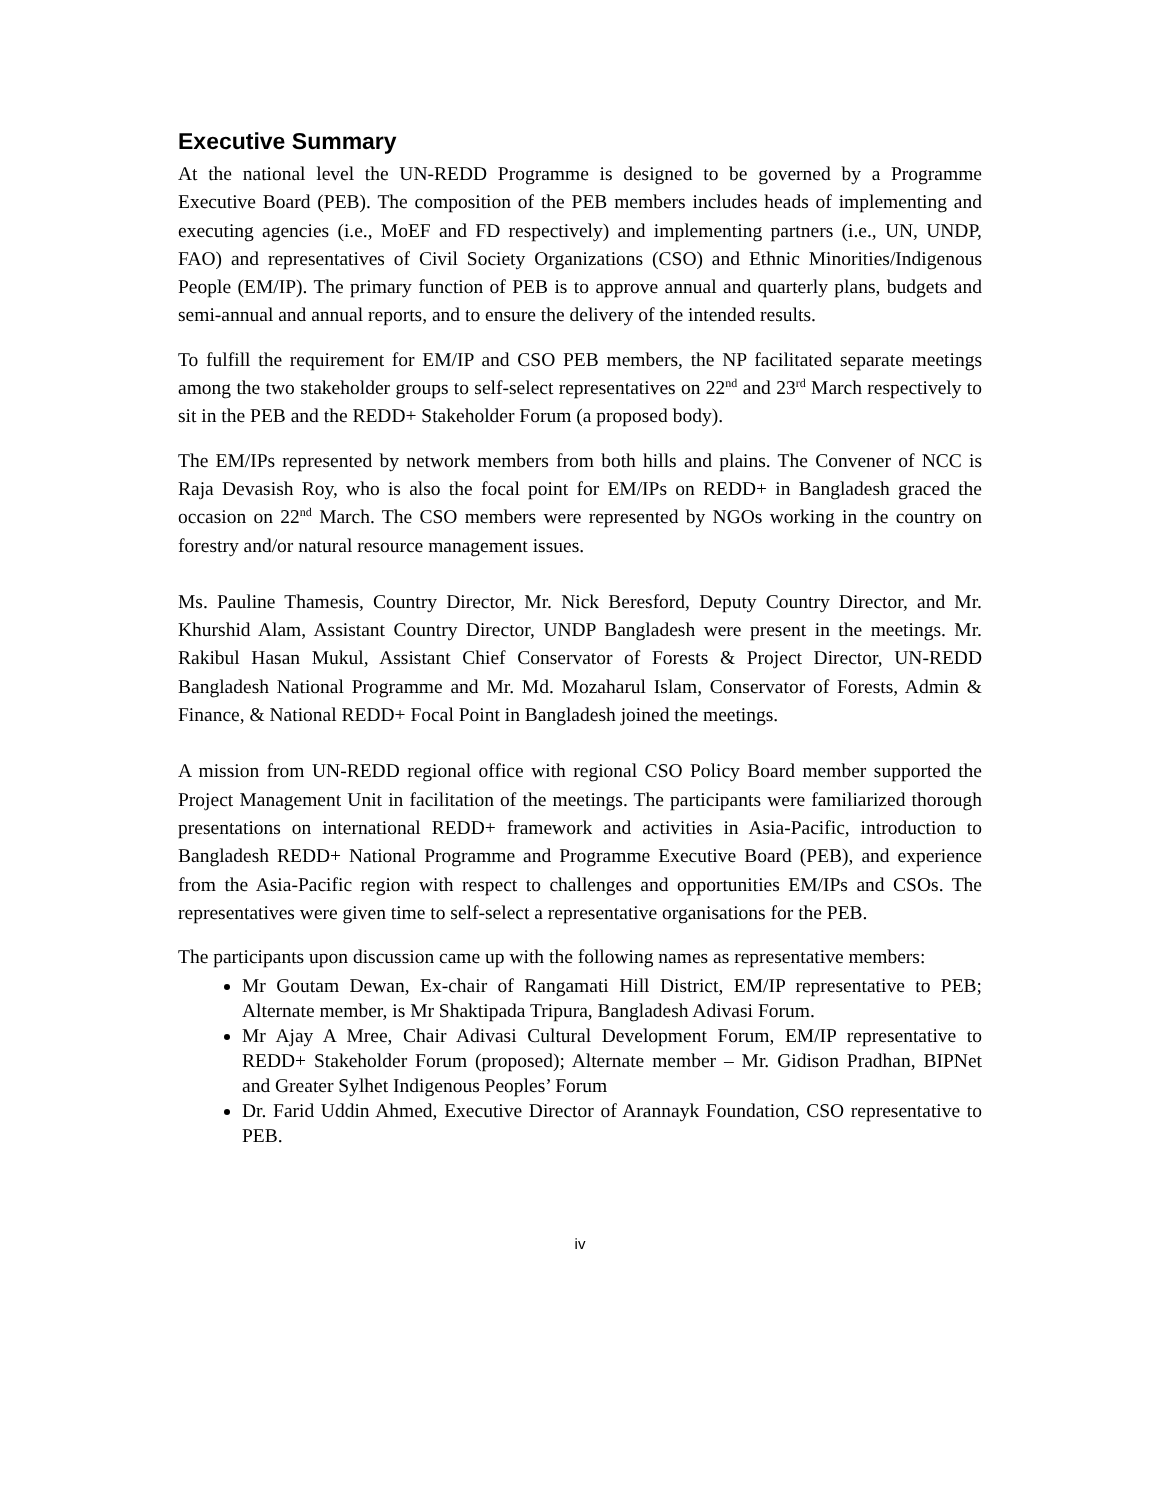Executive Summary
At the national level the UN-REDD Programme is designed to be governed by a Programme Executive Board (PEB). The composition of the PEB members includes heads of implementing and executing agencies (i.e., MoEF and FD respectively) and implementing partners (i.e., UN, UNDP, FAO) and representatives of Civil Society Organizations (CSO) and Ethnic Minorities/Indigenous People (EM/IP). The primary function of PEB is to approve annual and quarterly plans, budgets and semi-annual and annual reports, and to ensure the delivery of the intended results.
To fulfill the requirement for EM/IP and CSO PEB members, the NP facilitated separate meetings among the two stakeholder groups to self-select representatives on 22<sup>nd</sup> and 23<sup>rd</sup> March respectively to sit in the PEB and the REDD+ Stakeholder Forum (a proposed body).
The EM/IPs represented by network members from both hills and plains. The Convener of NCC is Raja Devasish Roy, who is also the focal point for EM/IPs on REDD+ in Bangladesh graced the occasion on 22<sup>nd</sup> March. The CSO members were represented by NGOs working in the country on forestry and/or natural resource management issues.
Ms. Pauline Thamesis, Country Director, Mr. Nick Beresford, Deputy Country Director, and Mr. Khurshid Alam, Assistant Country Director, UNDP Bangladesh were present in the meetings. Mr. Rakibul Hasan Mukul, Assistant Chief Conservator of Forests & Project Director, UN-REDD Bangladesh National Programme and Mr. Md. Mozaharul Islam, Conservator of Forests, Admin & Finance, & National REDD+ Focal Point in Bangladesh joined the meetings.
A mission from UN-REDD regional office with regional CSO Policy Board member supported the Project Management Unit in facilitation of the meetings. The participants were familiarized thorough presentations on international REDD+ framework and activities in Asia-Pacific, introduction to Bangladesh REDD+ National Programme and Programme Executive Board (PEB), and experience from the Asia-Pacific region with respect to challenges and opportunities EM/IPs and CSOs. The representatives were given time to self-select a representative organisations for the PEB.
The participants upon discussion came up with the following names as representative members:
Mr Goutam Dewan, Ex-chair of Rangamati Hill District, EM/IP representative to PEB; Alternate member, is Mr Shaktipada Tripura, Bangladesh Adivasi Forum.
Mr Ajay A Mree, Chair Adivasi Cultural Development Forum, EM/IP representative to REDD+ Stakeholder Forum (proposed); Alternate member – Mr. Gidison Pradhan, BIPNet and Greater Sylhet Indigenous Peoples’ Forum
Dr. Farid Uddin Ahmed, Executive Director of Arannayk Foundation, CSO representative to PEB.
iv